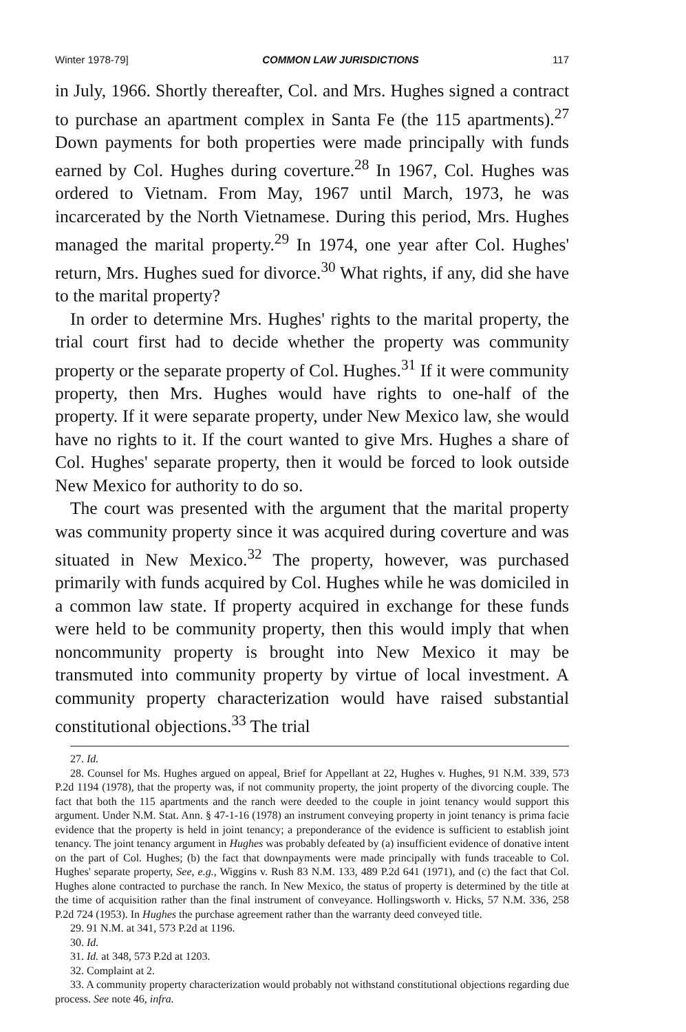Winter 1978-79] COMMON LAW JURISDICTIONS 117
in July, 1966. Shortly thereafter, Col. and Mrs. Hughes signed a contract to purchase an apartment complex in Santa Fe (the 115 apartments).<sup>27</sup> Down payments for both properties were made principally with funds earned by Col. Hughes during coverture.<sup>28</sup> In 1967, Col. Hughes was ordered to Vietnam. From May, 1967 until March, 1973, he was incarcerated by the North Vietnamese. During this period, Mrs. Hughes managed the marital property.<sup>29</sup> In 1974, one year after Col. Hughes' return, Mrs. Hughes sued for divorce.<sup>30</sup> What rights, if any, did she have to the marital property?
In order to determine Mrs. Hughes' rights to the marital property, the trial court first had to decide whether the property was community property or the separate property of Col. Hughes.<sup>31</sup> If it were community property, then Mrs. Hughes would have rights to one-half of the property. If it were separate property, under New Mexico law, she would have no rights to it. If the court wanted to give Mrs. Hughes a share of Col. Hughes' separate property, then it would be forced to look outside New Mexico for authority to do so.
The court was presented with the argument that the marital property was community property since it was acquired during coverture and was situated in New Mexico.<sup>32</sup> The property, however, was purchased primarily with funds acquired by Col. Hughes while he was domiciled in a common law state. If property acquired in exchange for these funds were held to be community property, then this would imply that when noncommunity property is brought into New Mexico it may be transmuted into community property by virtue of local investment. A community property characterization would have raised substantial constitutional objections.<sup>33</sup> The trial
27. Id.
28. Counsel for Ms. Hughes argued on appeal, Brief for Appellant at 22, Hughes v. Hughes, 91 N.M. 339, 573 P.2d 1194 (1978), that the property was, if not community property, the joint property of the divorcing couple. The fact that both the 115 apartments and the ranch were deeded to the couple in joint tenancy would support this argument. Under N.M. Stat. Ann. § 47-1-16 (1978) an instrument conveying property in joint tenancy is prima facie evidence that the property is held in joint tenancy; a preponderance of the evidence is sufficient to establish joint tenancy. The joint tenancy argument in Hughes was probably defeated by (a) insufficient evidence of donative intent on the part of Col. Hughes; (b) the fact that downpayments were made principally with funds traceable to Col. Hughes' separate property, See, e.g., Wiggins v. Rush 83 N.M. 133, 489 P.2d 641 (1971), and (c) the fact that Col. Hughes alone contracted to purchase the ranch. In New Mexico, the status of property is determined by the title at the time of acquisition rather than the final instrument of conveyance. Hollingsworth v. Hicks, 57 N.M. 336, 258 P.2d 724 (1953). In Hughes the purchase agreement rather than the warranty deed conveyed title.
29. 91 N.M. at 341, 573 P.2d at 1196.
30. Id.
31. Id. at 348, 573 P.2d at 1203.
32. Complaint at 2.
33. A community property characterization would probably not withstand constitutional objections regarding due process. See note 46, infra.